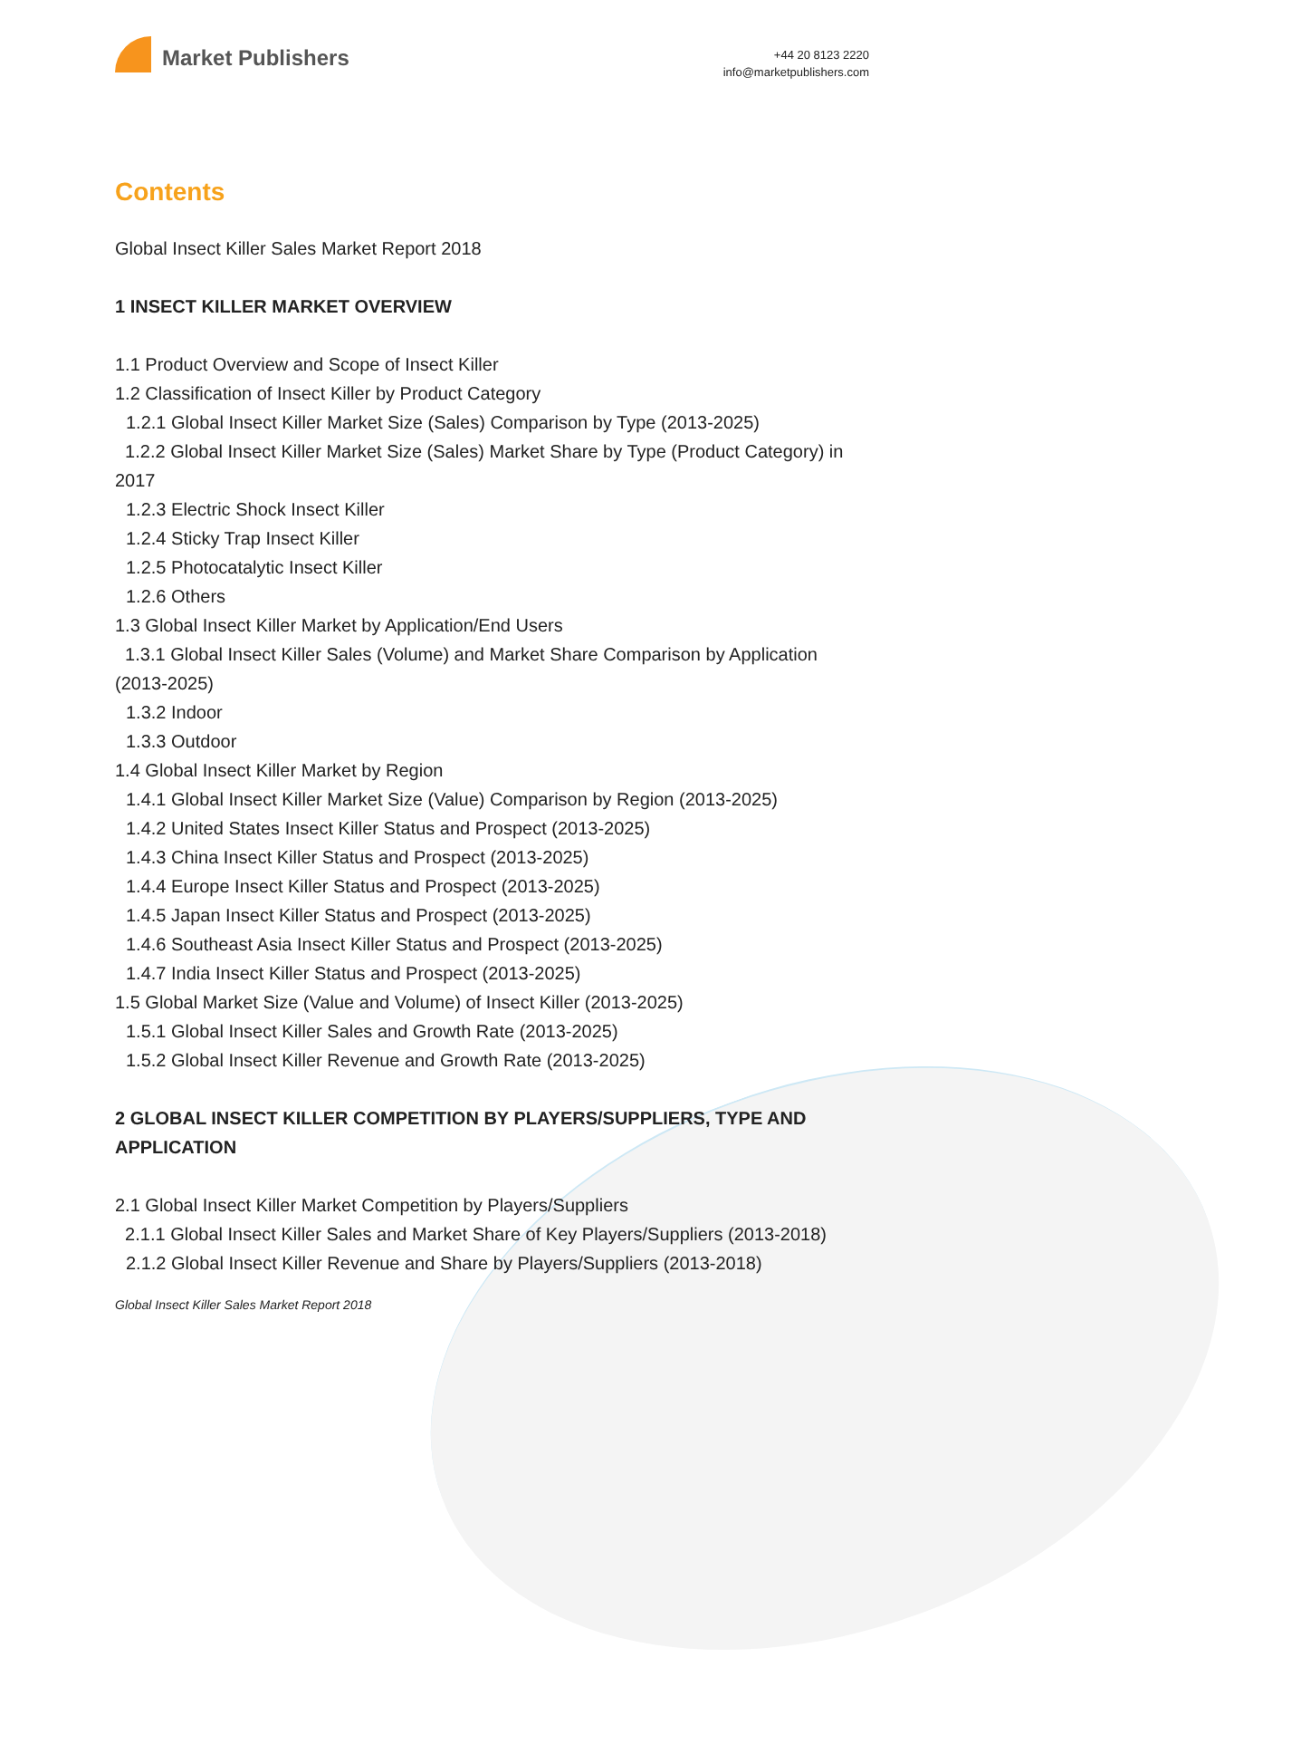Market Publishers
+44 20 8123 2220
info@marketpublishers.com
Contents
Global Insect Killer Sales Market Report 2018
1 INSECT KILLER MARKET OVERVIEW
1.1 Product Overview and Scope of Insect Killer
1.2 Classification of Insect Killer by Product Category
1.2.1 Global Insect Killer Market Size (Sales) Comparison by Type (2013-2025)
1.2.2 Global Insect Killer Market Size (Sales) Market Share by Type (Product Category) in 2017
1.2.3 Electric Shock Insect Killer
1.2.4 Sticky Trap Insect Killer
1.2.5 Photocatalytic Insect Killer
1.2.6 Others
1.3 Global Insect Killer Market by Application/End Users
1.3.1 Global Insect Killer Sales (Volume) and Market Share Comparison by Application (2013-2025)
1.3.2 Indoor
1.3.3 Outdoor
1.4 Global Insect Killer Market by Region
1.4.1 Global Insect Killer Market Size (Value) Comparison by Region (2013-2025)
1.4.2 United States Insect Killer Status and Prospect (2013-2025)
1.4.3 China Insect Killer Status and Prospect (2013-2025)
1.4.4 Europe Insect Killer Status and Prospect (2013-2025)
1.4.5 Japan Insect Killer Status and Prospect (2013-2025)
1.4.6 Southeast Asia Insect Killer Status and Prospect (2013-2025)
1.4.7 India Insect Killer Status and Prospect (2013-2025)
1.5 Global Market Size (Value and Volume) of Insect Killer (2013-2025)
1.5.1 Global Insect Killer Sales and Growth Rate (2013-2025)
1.5.2 Global Insect Killer Revenue and Growth Rate (2013-2025)
2 GLOBAL INSECT KILLER COMPETITION BY PLAYERS/SUPPLIERS, TYPE AND APPLICATION
2.1 Global Insect Killer Market Competition by Players/Suppliers
2.1.1 Global Insect Killer Sales and Market Share of Key Players/Suppliers (2013-2018)
2.1.2 Global Insect Killer Revenue and Share by Players/Suppliers (2013-2018)
Global Insect Killer Sales Market Report 2018